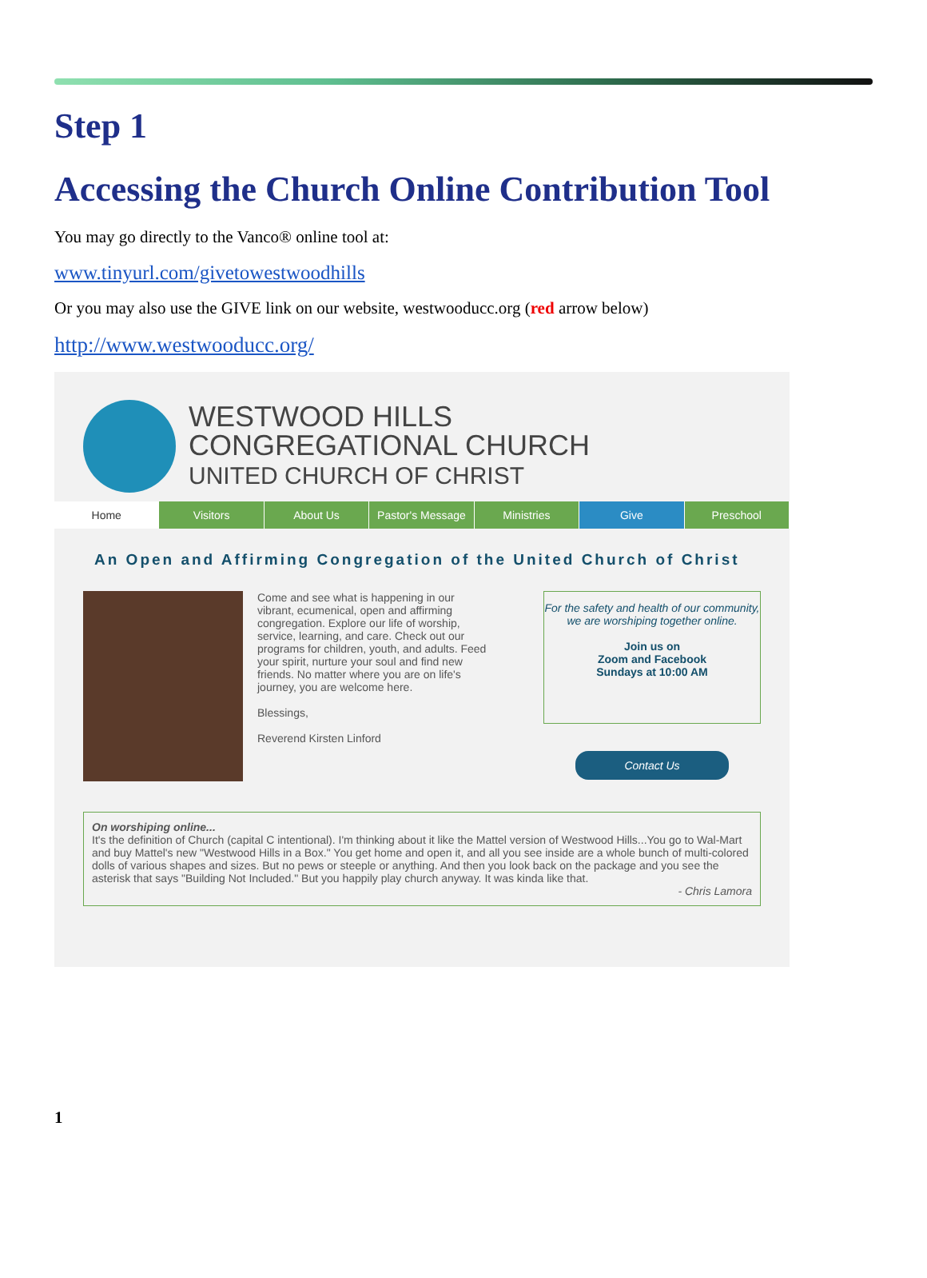Step 1
Accessing the Church Online Contribution Tool
You may go directly to the Vanco® online tool at:
www.tinyurl.com/givetowestwoodhills
Or you may also use the GIVE link on our website, westwooducc.org (red arrow below)
http://www.westwooducc.org/
WESTWOOD HILLS
CONGREGATIONAL CHURCH
UNITED CHURCH OF CHRIST
Home Visitors About Us Pastor's Message Ministries Give Preschool
An Open and Affirming Congregation of the United Church of Christ
Come and see what is happening in our vibrant, ecumenical, open and affirming congregation. Explore our life of worship, service, learning, and care. Check out our programs for children, youth, and adults. Feed your spirit, nurture your soul and find new friends. No matter where you are on life's journey, you are welcome here.
Blessings,
Reverend Kirsten Linford
For the safety and health of our community, we are worshiping together online.
Join us on
Zoom and Facebook
Sundays at 10:00 AM
Contact Us
On worshiping online...
It's the definition of Church (capital C intentional). I'm thinking about it like the Mattel version of Westwood Hills...You go to Wal-Mart and buy Mattel's new "Westwood Hills in a Box." You get home and open it, and all you see inside are a whole bunch of multi-colored dolls of various shapes and sizes. But no pews or steeple or anything. And then you look back on the package and you see the asterisk that says "Building Not Included." But you happily play church anyway. It was kinda like that.
- Chris Lamora
1